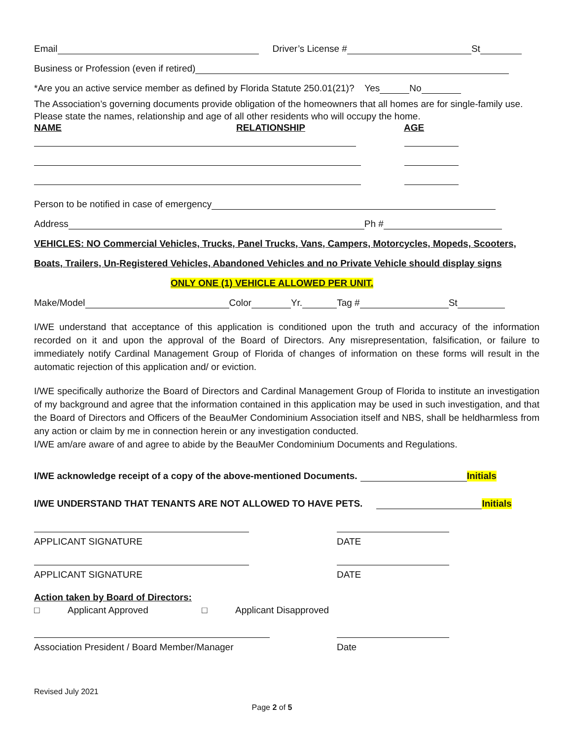Email Driver’s License # St
Business or Profession (even if retired)
*Are you an active service member as defined by Florida Statute 250.01(21)? Yes No
The Association’s governing documents provide obligation of the homeowners that all homes are for single-family use. Please state the names, relationship and age of all other residents who will occupy the home.
NAME RELATIONSHIP AGE
Person to be notified in case of emergency
Address Ph #
VEHICLES: NO Commercial Vehicles, Trucks, Panel Trucks, Vans, Campers, Motorcycles, Mopeds, Scooters,
Boats, Trailers, Un-Registered Vehicles, Abandoned Vehicles and no Private Vehicle should display signs
ONLY ONE (1) VEHICLE ALLOWED PER UNIT.
Make/Model Color Yr. Tag # St
I/WE understand that acceptance of this application is conditioned upon the truth and accuracy of the information recorded on it and upon the approval of the Board of Directors. Any misrepresentation, falsification, or failure to immediately notify Cardinal Management Group of Florida of changes of information on these forms will result in the automatic rejection of this application and/ or eviction.
I/WE specifically authorize the Board of Directors and Cardinal Management Group of Florida to institute an investigation of my background and agree that the information contained in this application may be used in such investigation, and that the Board of Directors and Officers of the BeauMer Condominium Association itself and NBS, shall be heldharmless from any action or claim by me in connection herein or any investigation conducted.
I/WE am/are aware of and agree to abide by the BeauMer Condominium Documents and Regulations.
I/WE acknowledge receipt of a copy of the above-mentioned Documents. Initials
I/WE UNDERSTAND THAT TENANTS ARE NOT ALLOWED TO HAVE PETS. Initials
APPLICANT SIGNATURE DATE
APPLICANT SIGNATURE DATE
Action taken by Board of Directors:
□ Applicant Approved □ Applicant Disapproved
Association President / Board Member/Manager
Date
Revised July 2021
Page 2 of 5